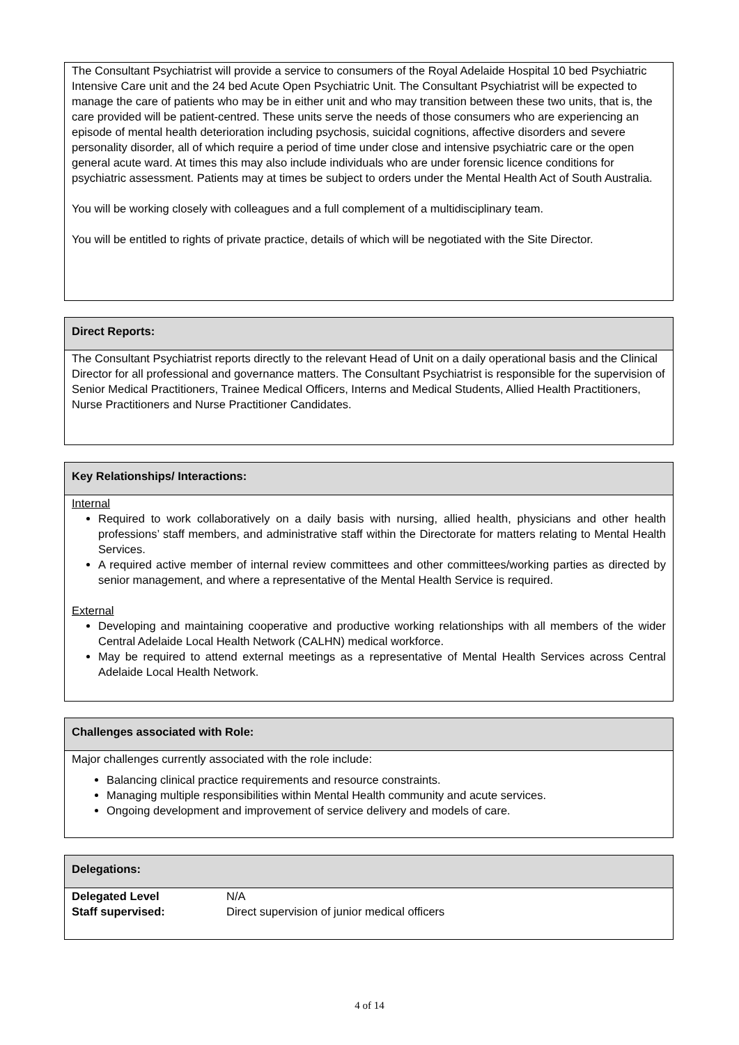The Consultant Psychiatrist will provide a service to consumers of the Royal Adelaide Hospital 10 bed Psychiatric Intensive Care unit and the 24 bed Acute Open Psychiatric Unit. The Consultant Psychiatrist will be expected to manage the care of patients who may be in either unit and who may transition between these two units, that is, the care provided will be patient-centred. These units serve the needs of those consumers who are experiencing an episode of mental health deterioration including psychosis, suicidal cognitions, affective disorders and severe personality disorder, all of which require a period of time under close and intensive psychiatric care or the open general acute ward. At times this may also include individuals who are under forensic licence conditions for psychiatric assessment. Patients may at times be subject to orders under the Mental Health Act of South Australia.
You will be working closely with colleagues and a full complement of a multidisciplinary team.
You will be entitled to rights of private practice, details of which will be negotiated with the Site Director.
Direct Reports:
The Consultant Psychiatrist reports directly to the relevant Head of Unit on a daily operational basis and the Clinical Director for all professional and governance matters. The Consultant Psychiatrist is responsible for the supervision of Senior Medical Practitioners, Trainee Medical Officers, Interns and Medical Students, Allied Health Practitioners, Nurse Practitioners and Nurse Practitioner Candidates.
Key Relationships/ Interactions:
Internal
Required to work collaboratively on a daily basis with nursing, allied health, physicians and other health professions’ staff members, and administrative staff within the Directorate for matters relating to Mental Health Services.
A required active member of internal review committees and other committees/working parties as directed by senior management, and where a representative of the Mental Health Service is required.
External
Developing and maintaining cooperative and productive working relationships with all members of the wider Central Adelaide Local Health Network (CALHN) medical workforce.
May be required to attend external meetings as a representative of Mental Health Services across Central Adelaide Local Health Network.
Challenges associated with Role:
Major challenges currently associated with the role include:
Balancing clinical practice requirements and resource constraints.
Managing multiple responsibilities within Mental Health community and acute services.
Ongoing development and improvement of service delivery and models of care.
Delegations:
| Delegated Level | N/A |
| Staff supervised: | Direct supervision of junior medical officers |
4 of 14